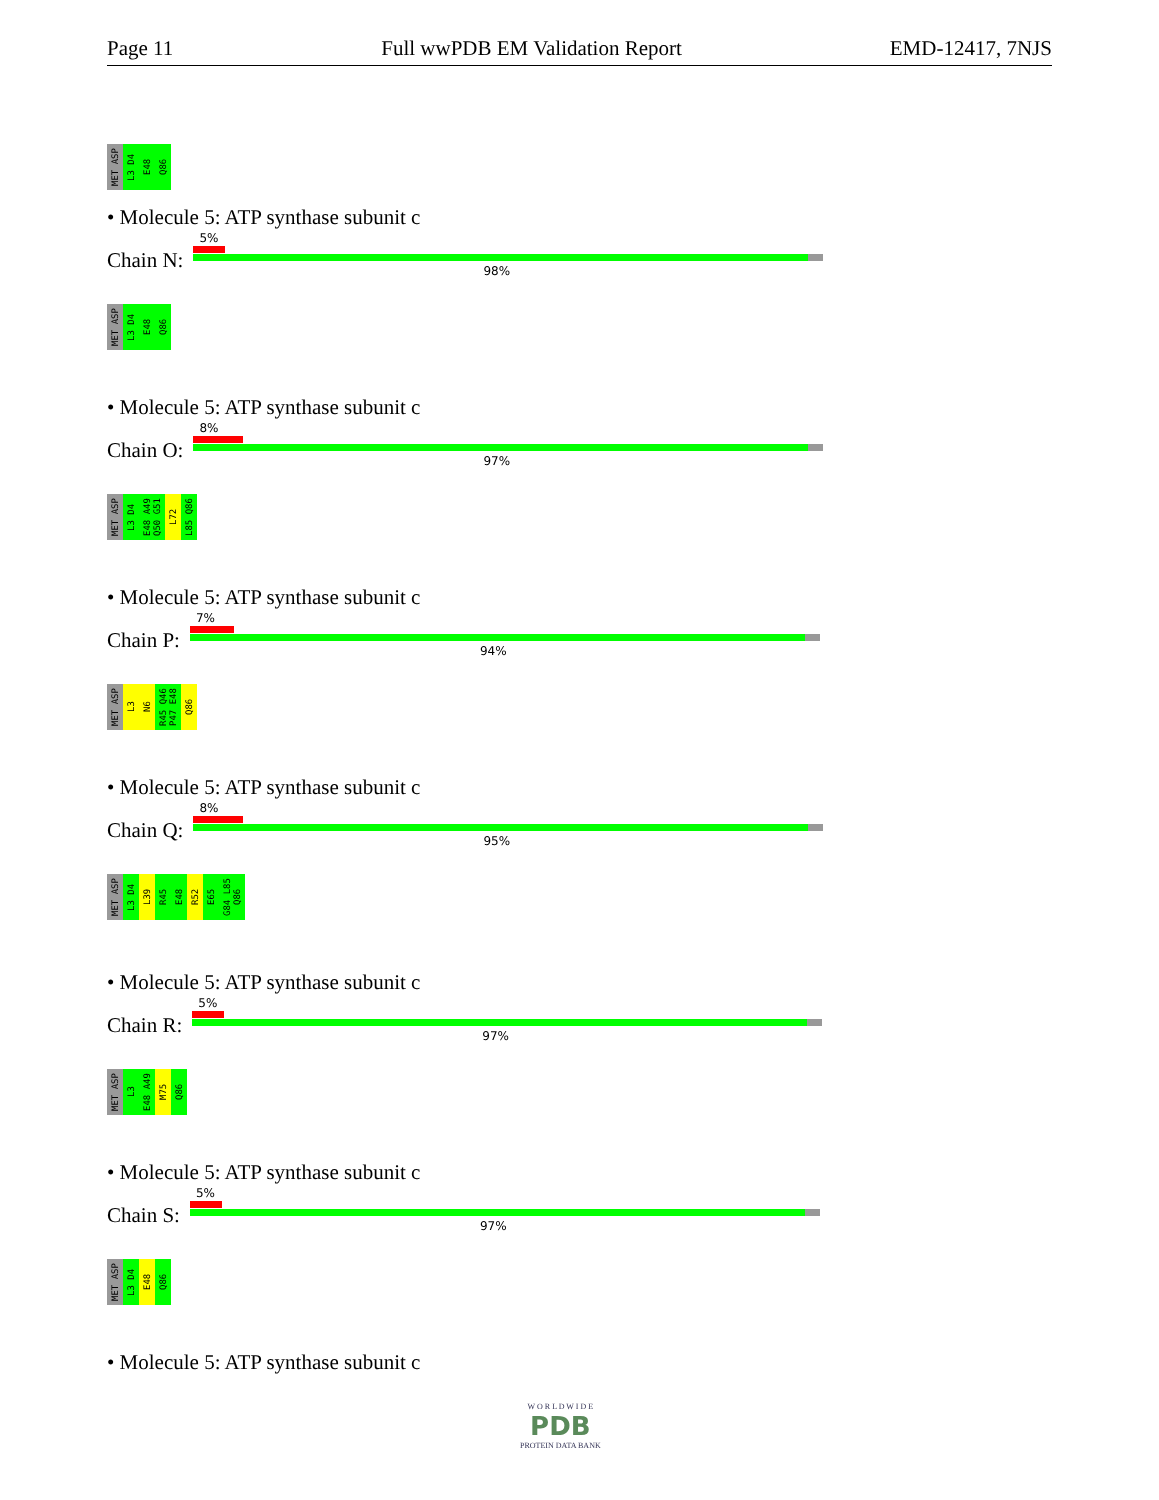Page 11 Full wwPDB EM Validation Report EMD-12417, 7NJS
MET ASP L3 D4 E48 Q86
• Molecule 5: ATP synthase subunit c
Chain N:
5%
98%
MET ASP L3 D4 E48 Q86
• Molecule 5: ATP synthase subunit c
Chain O:
8%
97%
MET ASP L3 D4 E48 A49 Q50 G51 L72 L85 Q86
• Molecule 5: ATP synthase subunit c
Chain P:
7%
94%
MET ASP L3 N6 R45 Q46 P47 E48 Q86
• Molecule 5: ATP synthase subunit c
Chain Q:
8%
95%
MET ASP L3 D4 L39 R45 E48 R52 E65 G84 L85 Q86
• Molecule 5: ATP synthase subunit c
Chain R:
5%
97%
MET ASP L3 E48 A49 M75 Q86
• Molecule 5: ATP synthase subunit c
Chain S:
5%
97%
MET ASP L3 D4 E48 Q86
• Molecule 5: ATP synthase subunit c
W O R L D W I D E
PDB
PROTEIN DATA BANK